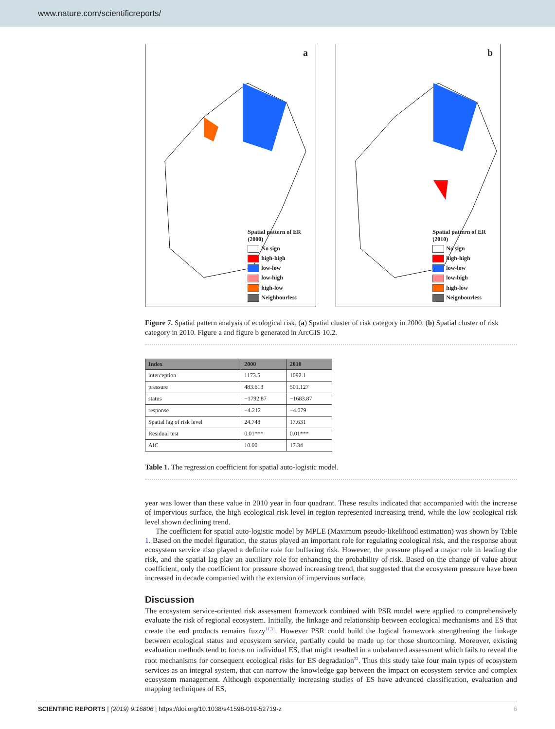www.nature.com/scientificreports/
a
Spatial pattern of ER
(2000)
No sign
high-high
low-low
low-high
high-low
Neighbourless
b
Spatial pattern of ER
(2010)
No sign
high-high
low-low
low-high
high-low
Neignbourless
Figure 7. Spatial pattern analysis of ecological risk. (a) Spatial cluster of risk category in 2000. (b) Spatial cluster of risk category in 2010. Figure a and figure b generated in ArcGIS 10.2.
| Index | 2000 | 2010 |
| --- | --- | --- |
| interception | 1173.5 | 1092.1 |
| pressure | 483.613 | 501.127 |
| status | −1792.87 | −1683.87 |
| response | −4.212 | −4.079 |
| Spatial lag of risk level | 24.748 | 17.631 |
| Residual test | 0.01*** | 0.01*** |
| AIC | 10.00 | 17.34 |
Table 1. The regression coefficient for spatial auto-logistic model.
year was lower than these value in 2010 year in four quadrant. These results indicated that accompanied with the increase of impervious surface, the high ecological risk level in region represented increasing trend, while the low ecological risk level shown declining trend.
The coefficient for spatial auto-logistic model by MPLE (Maximum pseudo-likelihood estimation) was shown by Table 1. Based on the model figuration, the status played an important role for regulating ecological risk, and the response about ecosystem service also played a definite role for buffering risk. However, the pressure played a major role in leading the risk, and the spatial lag play an auxiliary role for enhancing the probability of risk. Based on the change of value about coefficient, only the coefficient for pressure showed increasing trend, that suggested that the ecosystem pressure have been increased in decade companied with the extension of impervious surface.
Discussion
The ecosystem service-oriented risk assessment framework combined with PSR model were applied to comprehensively evaluate the risk of regional ecosystem. Initially, the linkage and relationship between ecological mechanisms and ES that create the end products remains fuzzy<sup>11,31</sup>. However PSR could build the logical framework strengthening the linkage between ecological status and ecosystem service, partially could be made up for those shortcoming. Moreover, existing evaluation methods tend to focus on individual ES, that might resulted in a unbalanced assessment which fails to reveal the root mechanisms for consequent ecological risks for ES degradation<sup>32</sup>. Thus this study take four main types of ecosystem services as an integral system, that can narrow the knowledge gap between the impact on ecosystem service and complex ecosystem management. Although exponentially increasing studies of ES have advanced classification, evaluation and mapping techniques of ES,
SCIENTIFIC REPORTS | (2019) 9:16806 | https://doi.org/10.1038/s41598-019-52719-z 6